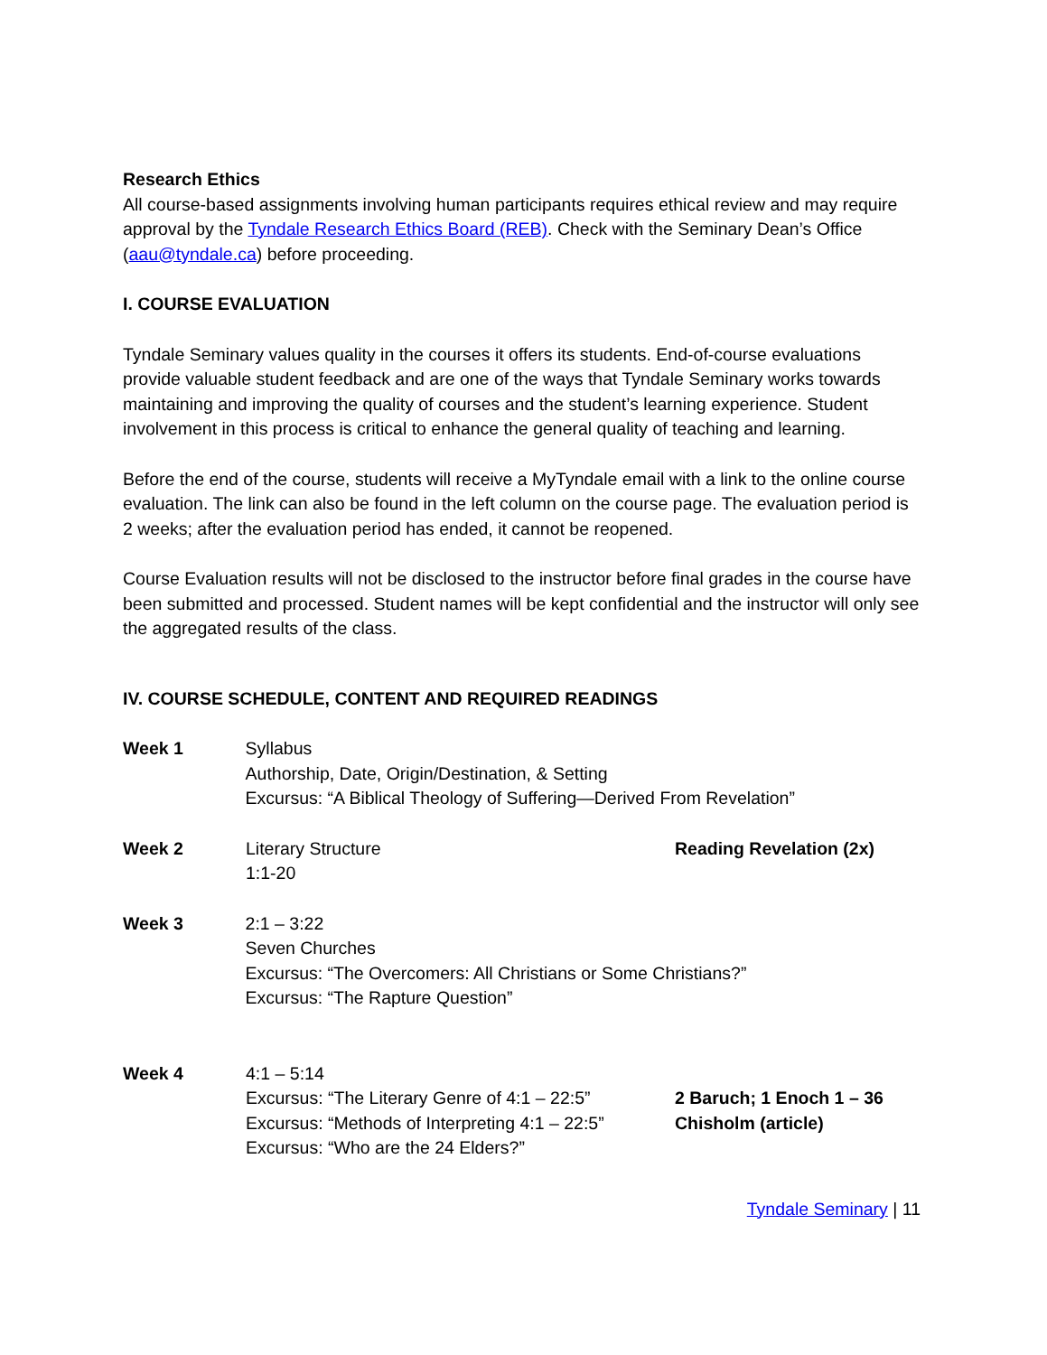Research Ethics
All course-based assignments involving human participants requires ethical review and may require approval by the Tyndale Research Ethics Board (REB). Check with the Seminary Dean’s Office (aau@tyndale.ca) before proceeding.
I. COURSE EVALUATION
Tyndale Seminary values quality in the courses it offers its students. End-of-course evaluations provide valuable student feedback and are one of the ways that Tyndale Seminary works towards maintaining and improving the quality of courses and the student’s learning experience. Student involvement in this process is critical to enhance the general quality of teaching and learning.
Before the end of the course, students will receive a MyTyndale email with a link to the online course evaluation. The link can also be found in the left column on the course page. The evaluation period is 2 weeks; after the evaluation period has ended, it cannot be reopened.
Course Evaluation results will not be disclosed to the instructor before final grades in the course have been submitted and processed. Student names will be kept confidential and the instructor will only see the aggregated results of the class.
IV. COURSE SCHEDULE, CONTENT AND REQUIRED READINGS
Week 1 Syllabus
Authorship, Date, Origin/Destination, & Setting
Excursus: “A Biblical Theology of Suffering—Derived From Revelation”
Week 2 Literary Structure
1:1-20
Reading Revelation (2x)
Week 3 2:1 – 3:22
Seven Churches
Excursus: “The Overcomers: All Christians or Some Christians?”
Excursus: “The Rapture Question”
Week 4 4:1 – 5:14
Excursus: “The Literary Genre of 4:1 – 22:5”
Excursus: “Methods of Interpreting 4:1 – 22:5”
Excursus: “Who are the 24 Elders?”
2 Baruch; 1 Enoch 1 – 36
Chisholm (article)
Tyndale Seminary | 11